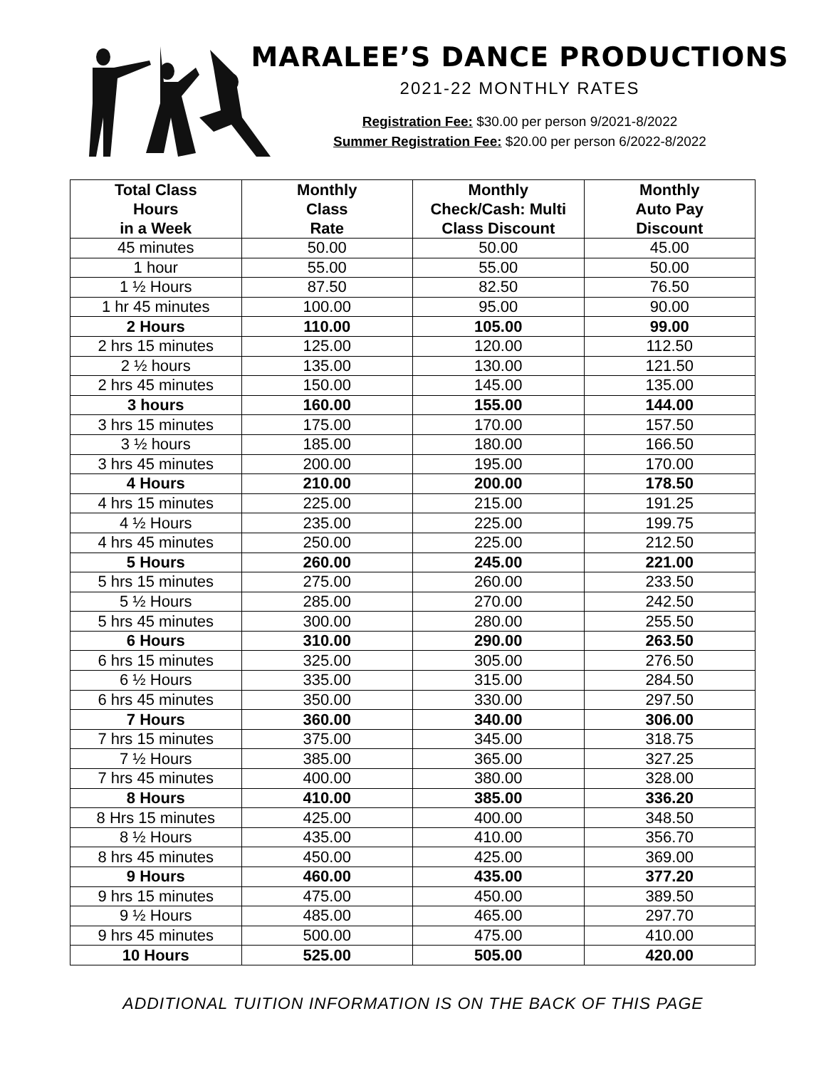MARALEE’S DANCE PRODUCTIONS
2021-22 MONTHLY RATES
Registration Fee: $30.00 per person 9/2021-8/2022
Summer Registration Fee: $20.00 per person 6/2022-8/2022
| Total Class Hours in a Week | Monthly Class Rate | Monthly Check/Cash: Multi Class Discount | Monthly Auto Pay Discount |
| --- | --- | --- | --- |
| 45 minutes | 50.00 | 50.00 | 45.00 |
| 1 hour | 55.00 | 55.00 | 50.00 |
| 1 ½ Hours | 87.50 | 82.50 | 76.50 |
| 1 hr 45 minutes | 100.00 | 95.00 | 90.00 |
| 2 Hours | 110.00 | 105.00 | 99.00 |
| 2 hrs 15 minutes | 125.00 | 120.00 | 112.50 |
| 2 ½ hours | 135.00 | 130.00 | 121.50 |
| 2 hrs 45 minutes | 150.00 | 145.00 | 135.00 |
| 3 hours | 160.00 | 155.00 | 144.00 |
| 3 hrs 15 minutes | 175.00 | 170.00 | 157.50 |
| 3 ½ hours | 185.00 | 180.00 | 166.50 |
| 3 hrs 45 minutes | 200.00 | 195.00 | 170.00 |
| 4 Hours | 210.00 | 200.00 | 178.50 |
| 4 hrs 15 minutes | 225.00 | 215.00 | 191.25 |
| 4 ½ Hours | 235.00 | 225.00 | 199.75 |
| 4 hrs 45 minutes | 250.00 | 225.00 | 212.50 |
| 5 Hours | 260.00 | 245.00 | 221.00 |
| 5 hrs 15 minutes | 275.00 | 260.00 | 233.50 |
| 5 ½ Hours | 285.00 | 270.00 | 242.50 |
| 5 hrs 45 minutes | 300.00 | 280.00 | 255.50 |
| 6 Hours | 310.00 | 290.00 | 263.50 |
| 6 hrs 15 minutes | 325.00 | 305.00 | 276.50 |
| 6 ½ Hours | 335.00 | 315.00 | 284.50 |
| 6 hrs 45 minutes | 350.00 | 330.00 | 297.50 |
| 7 Hours | 360.00 | 340.00 | 306.00 |
| 7 hrs 15 minutes | 375.00 | 345.00 | 318.75 |
| 7 ½ Hours | 385.00 | 365.00 | 327.25 |
| 7 hrs 45 minutes | 400.00 | 380.00 | 328.00 |
| 8 Hours | 410.00 | 385.00 | 336.20 |
| 8 Hrs 15 minutes | 425.00 | 400.00 | 348.50 |
| 8 ½ Hours | 435.00 | 410.00 | 356.70 |
| 8 hrs 45 minutes | 450.00 | 425.00 | 369.00 |
| 9 Hours | 460.00 | 435.00 | 377.20 |
| 9 hrs 15 minutes | 475.00 | 450.00 | 389.50 |
| 9 ½ Hours | 485.00 | 465.00 | 297.70 |
| 9 hrs 45 minutes | 500.00 | 475.00 | 410.00 |
| 10 Hours | 525.00 | 505.00 | 420.00 |
ADDITIONAL TUITION INFORMATION IS ON THE BACK OF THIS PAGE